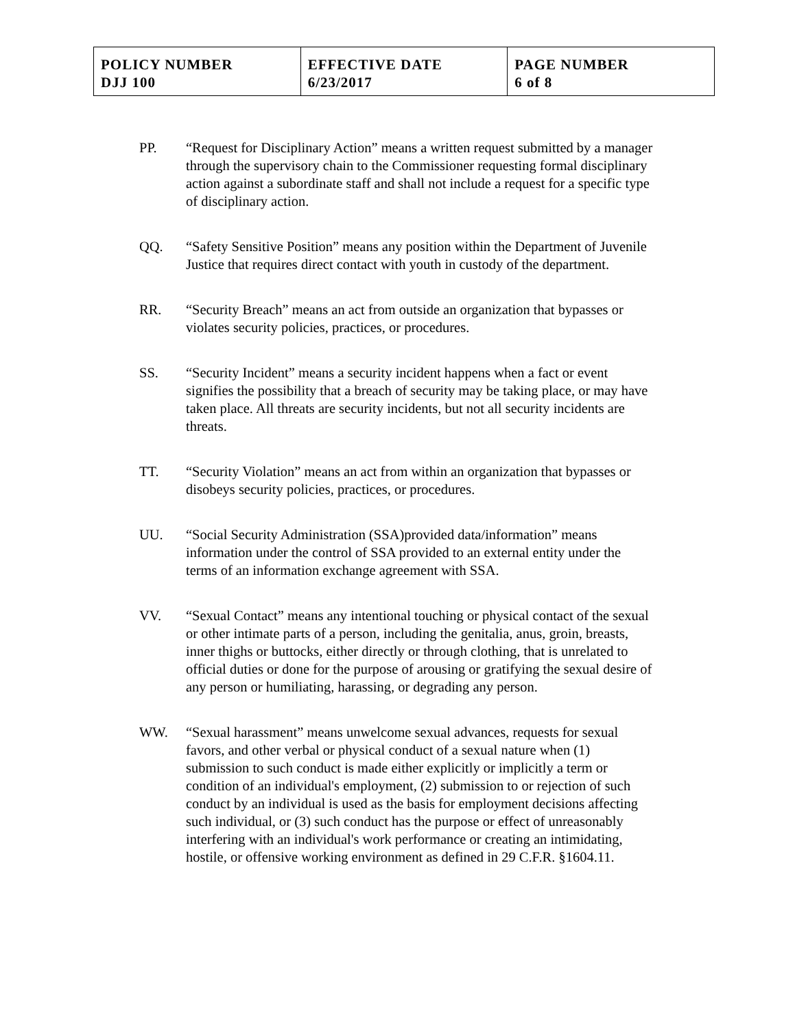| POLICY NUMBER DJJ 100 | EFFECTIVE DATE 6/23/2017 | PAGE NUMBER 6 of 8 |
PP. “Request for Disciplinary Action” means a written request submitted by a manager through the supervisory chain to the Commissioner requesting formal disciplinary action against a subordinate staff and shall not include a request for a specific type of disciplinary action.
QQ. “Safety Sensitive Position” means any position within the Department of Juvenile Justice that requires direct contact with youth in custody of the department.
RR. “Security Breach” means an act from outside an organization that bypasses or violates security policies, practices, or procedures.
SS. “Security Incident” means a security incident happens when a fact or event signifies the possibility that a breach of security may be taking place, or may have taken place. All threats are security incidents, but not all security incidents are threats.
TT. “Security Violation” means an act from within an organization that bypasses or disobeys security policies, practices, or procedures.
UU. “Social Security Administration (SSA)provided data/information” means information under the control of SSA provided to an external entity under the terms of an information exchange agreement with SSA.
VV. “Sexual Contact” means any intentional touching or physical contact of the sexual or other intimate parts of a person, including the genitalia, anus, groin, breasts, inner thighs or buttocks, either directly or through clothing, that is unrelated to official duties or done for the purpose of arousing or gratifying the sexual desire of any person or humiliating, harassing, or degrading any person.
WW. “Sexual harassment” means unwelcome sexual advances, requests for sexual favors, and other verbal or physical conduct of a sexual nature when (1) submission to such conduct is made either explicitly or implicitly a term or condition of an individual's employment, (2) submission to or rejection of such conduct by an individual is used as the basis for employment decisions affecting such individual, or (3) such conduct has the purpose or effect of unreasonably interfering with an individual's work performance or creating an intimidating, hostile, or offensive working environment as defined in 29 C.F.R. §1604.11.